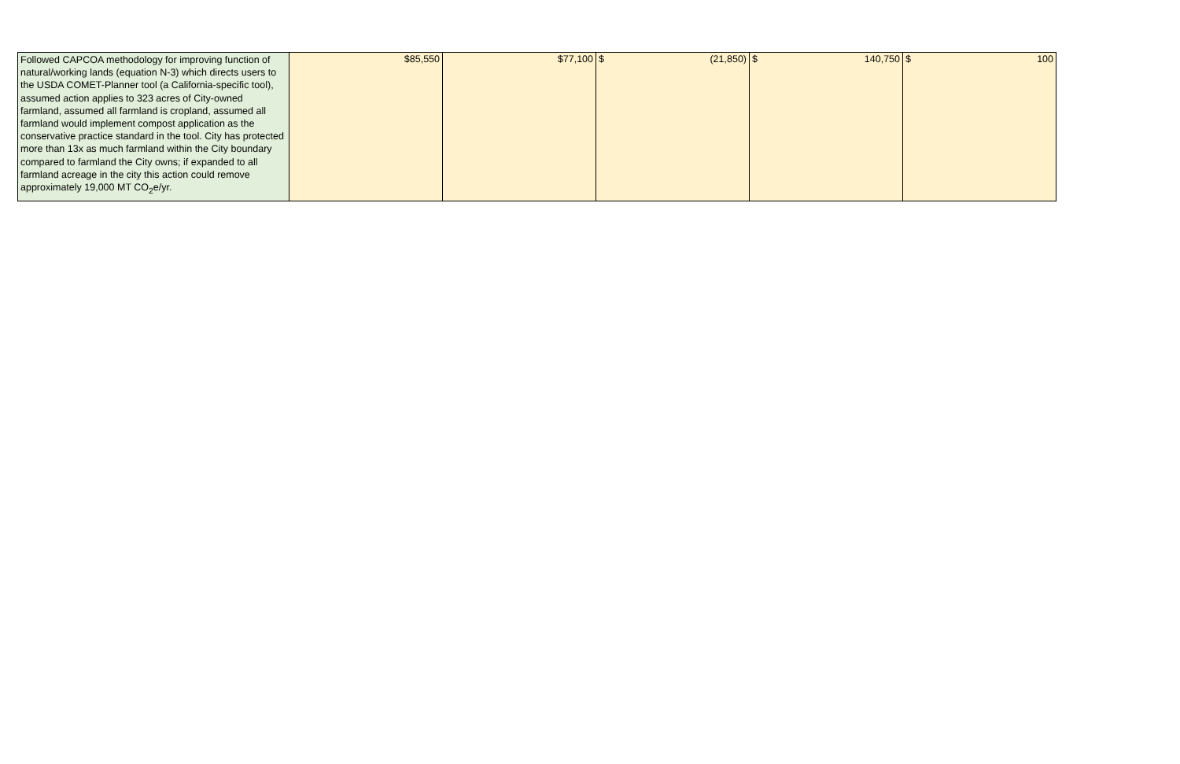| Followed CAPCOA methodology for improving function of natural/working lands (equation N-3) which directs users to the USDA COMET-Planner tool (a California-specific tool), assumed action applies to 323 acres of City-owned farmland, assumed all farmland is cropland, assumed all farmland would implement compost application as the conservative practice standard in the tool. City has protected more than 13x as much farmland within the City boundary compared to farmland the City owns; if expanded to all farmland acreage in the city this action could remove approximately 19,000 MT CO<sub>2</sub>e/yr. | $85,550 | $77,100 | $ (21,850) | $ 140,750 | $ 100 |